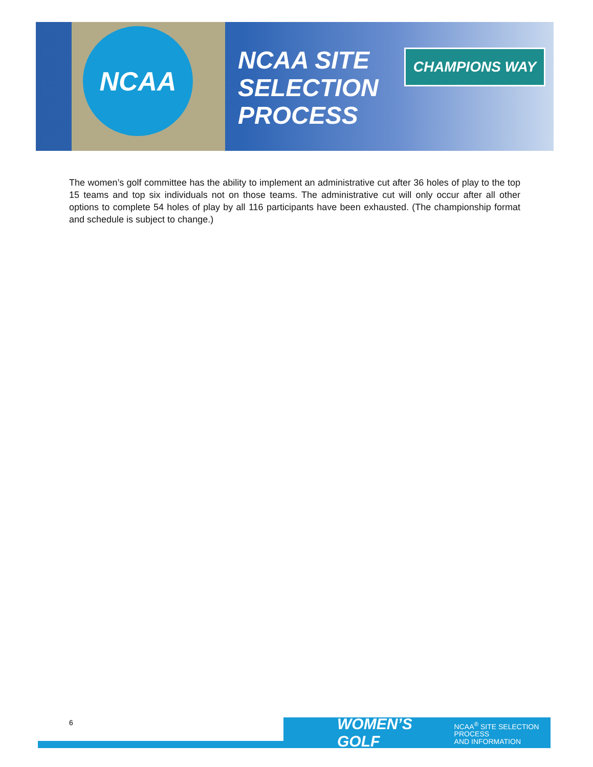NCAA
NCAA SITE
SELECTION
PROCESS
CHAMPIONS WAY
The women’s golf committee has the ability to implement an administrative cut after 36 holes of play to the top 15 teams and top six individuals not on those teams. The administrative cut will only occur after all other options to complete 54 holes of play by all 116 participants have been exhausted. (The championship format and schedule is subject to change.)
6
WOMEN’S GOLF NCAA<sup>®</sup> SITE SELECTION PROCESS
AND INFORMATION